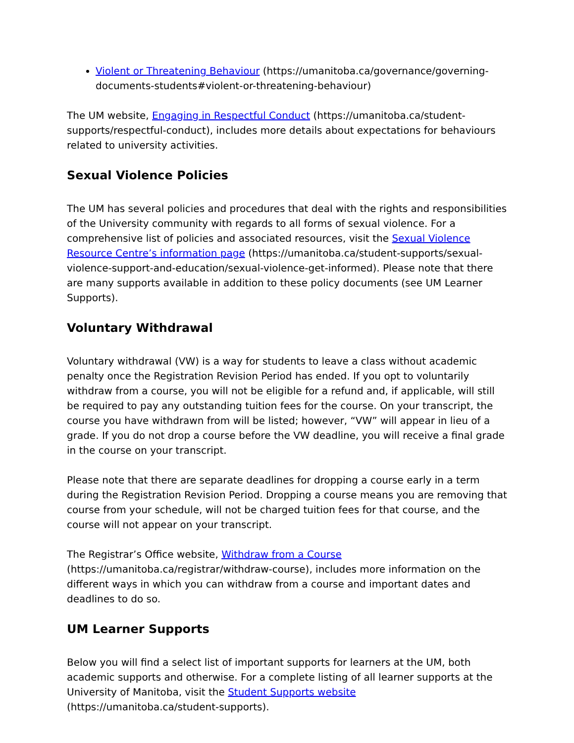Violent or Threatening Behaviour (https://umanitoba.ca/governance/governing-documents-students#violent-or-threatening-behaviour)
The UM website, Engaging in Respectful Conduct (https://umanitoba.ca/student-supports/respectful-conduct), includes more details about expectations for behaviours related to university activities.
Sexual Violence Policies
The UM has several policies and procedures that deal with the rights and responsibilities of the University community with regards to all forms of sexual violence. For a comprehensive list of policies and associated resources, visit the Sexual Violence Resource Centre’s information page (https://umanitoba.ca/student-supports/sexual-violence-support-and-education/sexual-violence-get-informed). Please note that there are many supports available in addition to these policy documents (see UM Learner Supports).
Voluntary Withdrawal
Voluntary withdrawal (VW) is a way for students to leave a class without academic penalty once the Registration Revision Period has ended. If you opt to voluntarily withdraw from a course, you will not be eligible for a refund and, if applicable, will still be required to pay any outstanding tuition fees for the course. On your transcript, the course you have withdrawn from will be listed; however, “VW” will appear in lieu of a grade. If you do not drop a course before the VW deadline, you will receive a final grade in the course on your transcript.
Please note that there are separate deadlines for dropping a course early in a term during the Registration Revision Period. Dropping a course means you are removing that course from your schedule, will not be charged tuition fees for that course, and the course will not appear on your transcript.
The Registrar’s Office website, Withdraw from a Course (https://umanitoba.ca/registrar/withdraw-course), includes more information on the different ways in which you can withdraw from a course and important dates and deadlines to do so.
UM Learner Supports
Below you will find a select list of important supports for learners at the UM, both academic supports and otherwise. For a complete listing of all learner supports at the University of Manitoba, visit the Student Supports website (https://umanitoba.ca/student-supports).